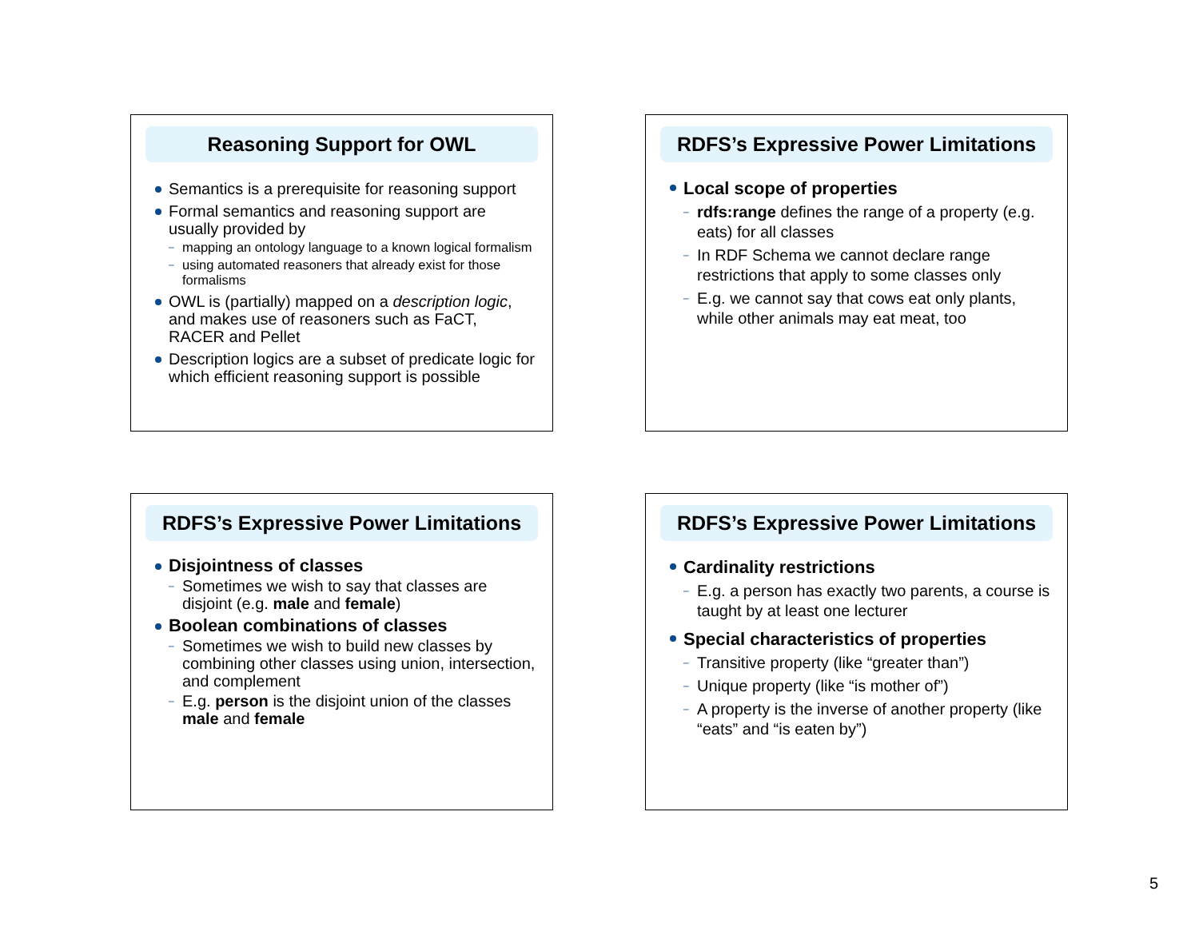Reasoning Support for OWL
Semantics is a prerequisite for reasoning support
Formal semantics and reasoning support are usually provided by
mapping an ontology language to a known logical formalism
using automated reasoners that already exist for those formalisms
OWL is (partially) mapped on a description logic, and makes use of reasoners such as FaCT, RACER and Pellet
Description logics are a subset of predicate logic for which efficient reasoning support is possible
RDFS’s Expressive Power Limitations
Local scope of properties
rdfs:range defines the range of a property (e.g. eats) for all classes
In RDF Schema we cannot declare range restrictions that apply to some classes only
E.g. we cannot say that cows eat only plants, while other animals may eat meat, too
RDFS’s Expressive Power Limitations
Disjointness of classes
Sometimes we wish to say that classes are disjoint (e.g. male and female)
Boolean combinations of classes
Sometimes we wish to build new classes by combining other classes using union, intersection, and complement
E.g. person is the disjoint union of the classes male and female
RDFS’s Expressive Power Limitations
Cardinality restrictions
E.g. a person has exactly two parents, a course is taught by at least one lecturer
Special characteristics of properties
Transitive property (like “greater than”)
Unique property (like “is mother of”)
A property is the inverse of another property (like “eats” and “is eaten by”)
5